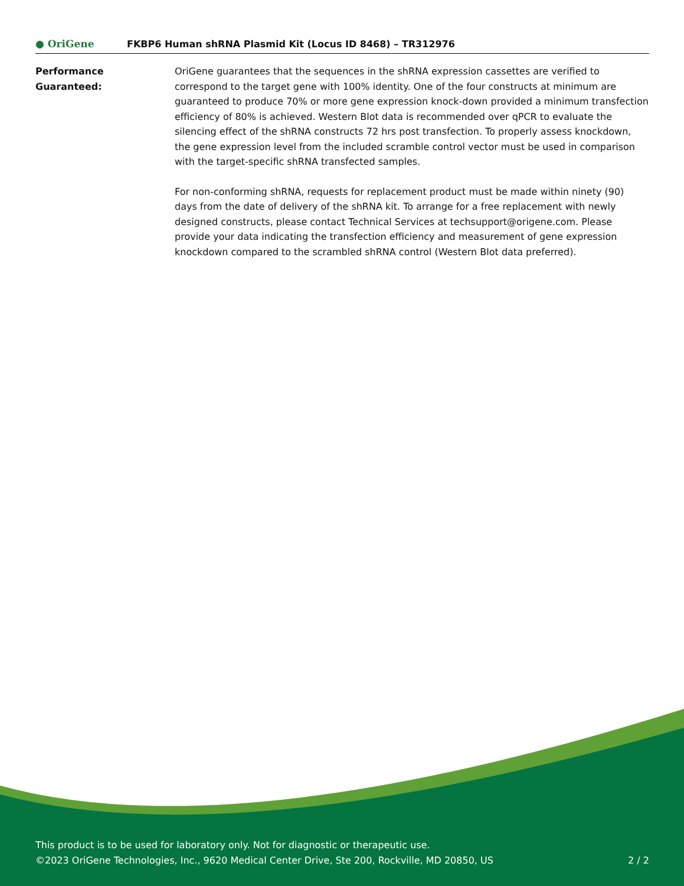● OriGene
FKBP6 Human shRNA Plasmid Kit (Locus ID 8468) – TR312976
Performance
Guaranteed:
OriGene guarantees that the sequences in the shRNA expression cassettes are verified to correspond to the target gene with 100% identity. One of the four constructs at minimum are guaranteed to produce 70% or more gene expression knock-down provided a minimum transfection efficiency of 80% is achieved. Western Blot data is recommended over qPCR to evaluate the silencing effect of the shRNA constructs 72 hrs post transfection. To properly assess knockdown, the gene expression level from the included scramble control vector must be used in comparison with the target-specific shRNA transfected samples.
For non-conforming shRNA, requests for replacement product must be made within ninety (90) days from the date of delivery of the shRNA kit. To arrange for a free replacement with newly designed constructs, please contact Technical Services at techsupport@origene.com. Please provide your data indicating the transfection efficiency and measurement of gene expression knockdown compared to the scrambled shRNA control (Western Blot data preferred).
This product is to be used for laboratory only. Not for diagnostic or therapeutic use.
©2023 OriGene Technologies, Inc., 9620 Medical Center Drive, Ste 200, Rockville, MD 20850, US 2 / 2